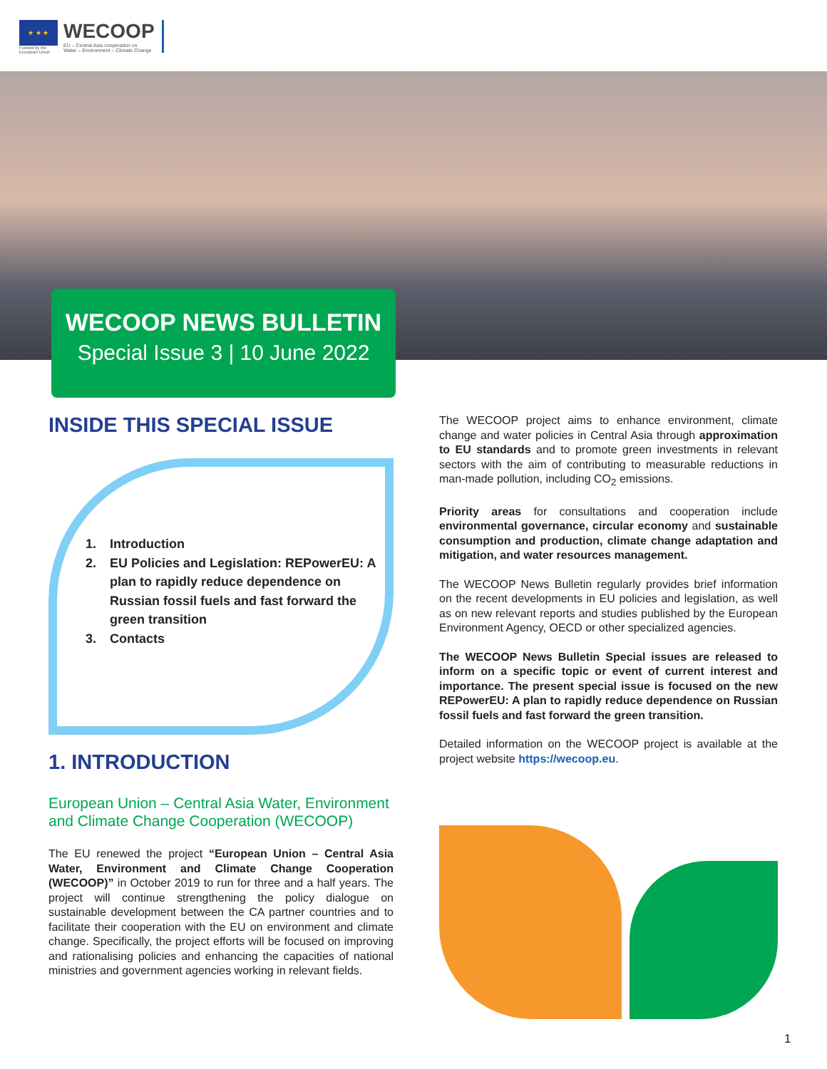★ ★ ★
Funded by the European Union
WECOOP
EU – Central Asia cooperation on
Water – Environment – Climate Change
WECOOP NEWS BULLETIN
Special Issue 3 | 10 June 2022
INSIDE THIS SPECIAL ISSUE
1. Introduction
2. EU Policies and Legislation: REPowerEU: A plan to rapidly reduce dependence on Russian fossil fuels and fast forward the green transition
3. Contacts
1. INTRODUCTION
European Union – Central Asia Water, Environment and Climate Change Cooperation (WECOOP)
The EU renewed the project “European Union – Central Asia Water, Environment and Climate Change Cooperation (WECOOP)” in October 2019 to run for three and a half years. The project will continue strengthening the policy dialogue on sustainable development between the CA partner countries and to facilitate their cooperation with the EU on environment and climate change. Specifically, the project efforts will be focused on improving and rationalising policies and enhancing the capacities of national ministries and government agencies working in relevant fields.
The WECOOP project aims to enhance environment, climate change and water policies in Central Asia through approximation to EU standards and to promote green investments in relevant sectors with the aim of contributing to measurable reductions in man-made pollution, including CO<sub>2</sub> emissions.
Priority areas for consultations and cooperation include environmental governance, circular economy and sustainable consumption and production, climate change adaptation and mitigation, and water resources management.
The WECOOP News Bulletin regularly provides brief information on the recent developments in EU policies and legislation, as well as on new relevant reports and studies published by the European Environment Agency, OECD or other specialized agencies.
The WECOOP News Bulletin Special issues are released to inform on a specific topic or event of current interest and importance. The present special issue is focused on the new REPowerEU: A plan to rapidly reduce dependence on Russian fossil fuels and fast forward the green transition.
Detailed information on the WECOOP project is available at the project website https://wecoop.eu.
1